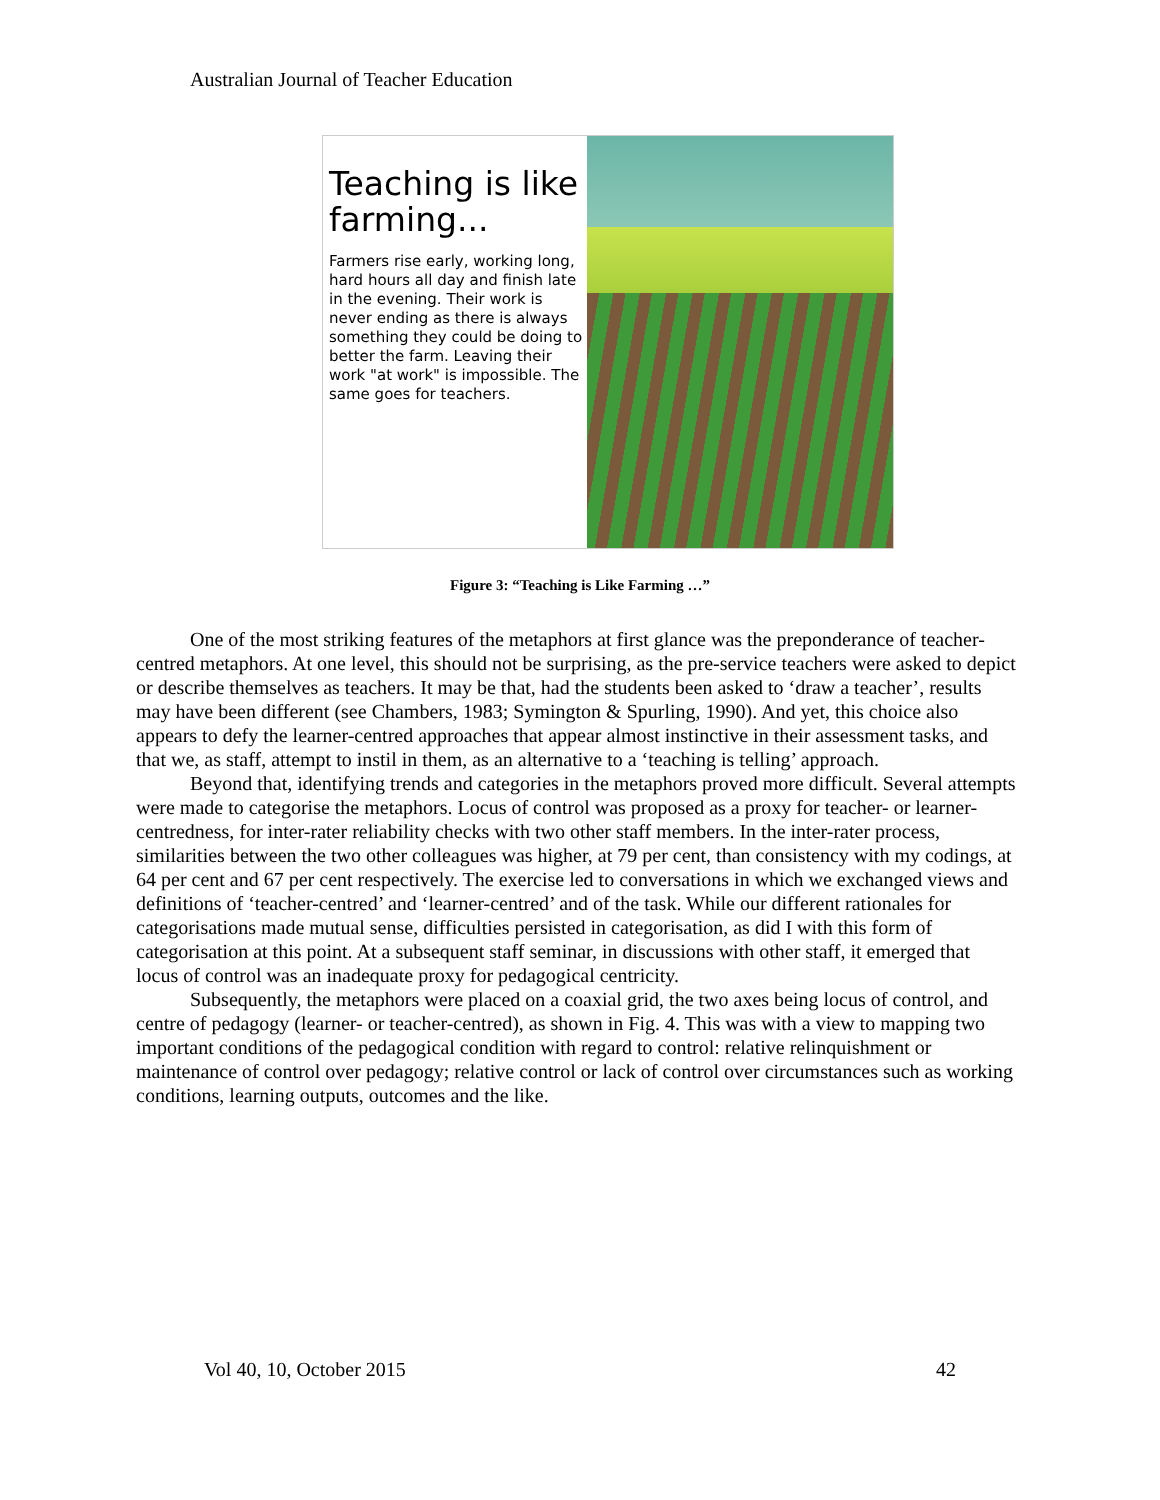Australian Journal of Teacher Education
Teaching is like farming...
Farmers rise early, working long, hard hours all day and finish late in the evening. Their work is never ending as there is always something they could be doing to better the farm. Leaving their work "at work" is impossible. The same goes for teachers.
Figure 3: “Teaching is Like Farming …”
One of the most striking features of the metaphors at first glance was the preponderance of teacher-centred metaphors. At one level, this should not be surprising, as the pre-service teachers were asked to depict or describe themselves as teachers. It may be that, had the students been asked to ‘draw a teacher’, results may have been different (see Chambers, 1983; Symington & Spurling, 1990). And yet, this choice also appears to defy the learner-centred approaches that appear almost instinctive in their assessment tasks, and that we, as staff, attempt to instil in them, as an alternative to a ‘teaching is telling’ approach.
Beyond that, identifying trends and categories in the metaphors proved more difficult. Several attempts were made to categorise the metaphors. Locus of control was proposed as a proxy for teacher- or learner-centredness, for inter-rater reliability checks with two other staff members. In the inter-rater process, similarities between the two other colleagues was higher, at 79 per cent, than consistency with my codings, at 64 per cent and 67 per cent respectively. The exercise led to conversations in which we exchanged views and definitions of ‘teacher-centred’ and ‘learner-centred’ and of the task. While our different rationales for categorisations made mutual sense, difficulties persisted in categorisation, as did I with this form of categorisation at this point. At a subsequent staff seminar, in discussions with other staff, it emerged that locus of control was an inadequate proxy for pedagogical centricity.
Subsequently, the metaphors were placed on a coaxial grid, the two axes being locus of control, and centre of pedagogy (learner- or teacher-centred), as shown in Fig. 4. This was with a view to mapping two important conditions of the pedagogical condition with regard to control: relative relinquishment or maintenance of control over pedagogy; relative control or lack of control over circumstances such as working conditions, learning outputs, outcomes and the like.
Vol 40, 10, October 2015 42